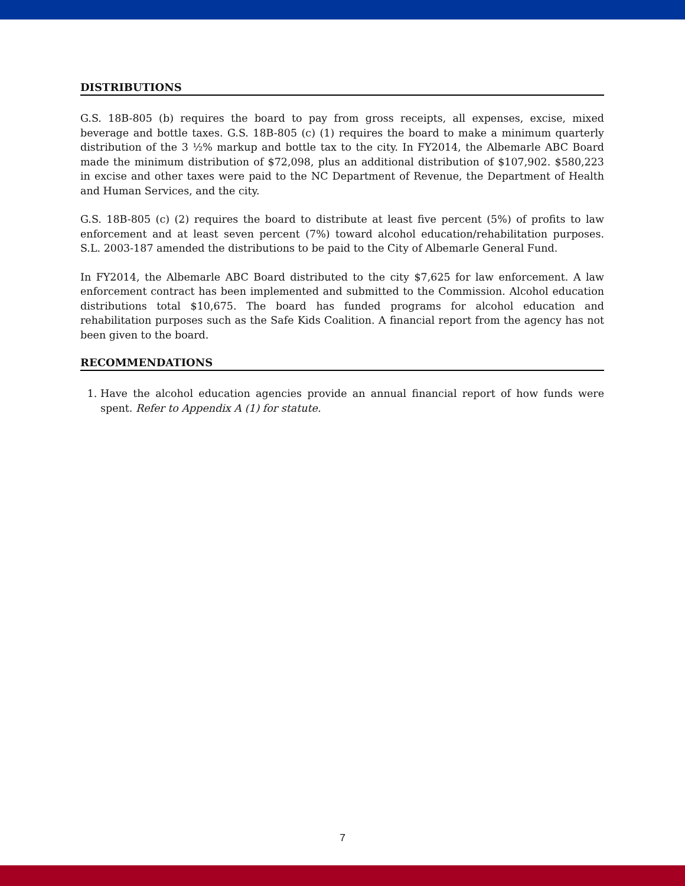DISTRIBUTIONS
G.S. 18B-805 (b) requires the board to pay from gross receipts, all expenses, excise, mixed beverage and bottle taxes. G.S. 18B-805 (c) (1) requires the board to make a minimum quarterly distribution of the 3 ½% markup and bottle tax to the city. In FY2014, the Albemarle ABC Board made the minimum distribution of $72,098, plus an additional distribution of $107,902. $580,223 in excise and other taxes were paid to the NC Department of Revenue, the Department of Health and Human Services, and the city.
G.S. 18B-805 (c) (2) requires the board to distribute at least five percent (5%) of profits to law enforcement and at least seven percent (7%) toward alcohol education/rehabilitation purposes. S.L. 2003-187 amended the distributions to be paid to the City of Albemarle General Fund.
In FY2014, the Albemarle ABC Board distributed to the city $7,625 for law enforcement. A law enforcement contract has been implemented and submitted to the Commission. Alcohol education distributions total $10,675. The board has funded programs for alcohol education and rehabilitation purposes such as the Safe Kids Coalition. A financial report from the agency has not been given to the board.
RECOMMENDATIONS
1. Have the alcohol education agencies provide an annual financial report of how funds were spent. Refer to Appendix A (1) for statute.
7